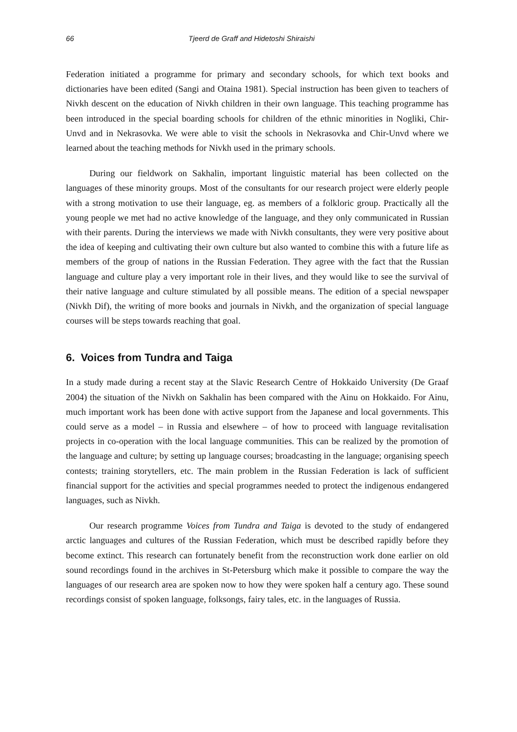66 Tjeerd de Graff and Hidetoshi Shiraishi
Federation initiated a programme for primary and secondary schools, for which text books and dictionaries have been edited (Sangi and Otaina 1981). Special instruction has been given to teachers of Nivkh descent on the education of Nivkh children in their own language. This teaching programme has been introduced in the special boarding schools for children of the ethnic minorities in Nogliki, Chir-Unvd and in Nekrasovka. We were able to visit the schools in Nekrasovka and Chir-Unvd where we learned about the teaching methods for Nivkh used in the primary schools.
During our fieldwork on Sakhalin, important linguistic material has been collected on the languages of these minority groups. Most of the consultants for our research project were elderly people with a strong motivation to use their language, eg. as members of a folkloric group. Practically all the young people we met had no active knowledge of the language, and they only communicated in Russian with their parents. During the interviews we made with Nivkh consultants, they were very positive about the idea of keeping and cultivating their own culture but also wanted to combine this with a future life as members of the group of nations in the Russian Federation. They agree with the fact that the Russian language and culture play a very important role in their lives, and they would like to see the survival of their native language and culture stimulated by all possible means. The edition of a special newspaper (Nivkh Dif), the writing of more books and journals in Nivkh, and the organization of special language courses will be steps towards reaching that goal.
6. Voices from Tundra and Taiga
In a study made during a recent stay at the Slavic Research Centre of Hokkaido University (De Graaf 2004) the situation of the Nivkh on Sakhalin has been compared with the Ainu on Hokkaido. For Ainu, much important work has been done with active support from the Japanese and local governments. This could serve as a model – in Russia and elsewhere – of how to proceed with language revitalisation projects in co-operation with the local language communities. This can be realized by the promotion of the language and culture; by setting up language courses; broadcasting in the language; organising speech contests; training storytellers, etc. The main problem in the Russian Federation is lack of sufficient financial support for the activities and special programmes needed to protect the indigenous endangered languages, such as Nivkh.
Our research programme Voices from Tundra and Taiga is devoted to the study of endangered arctic languages and cultures of the Russian Federation, which must be described rapidly before they become extinct. This research can fortunately benefit from the reconstruction work done earlier on old sound recordings found in the archives in St-Petersburg which make it possible to compare the way the languages of our research area are spoken now to how they were spoken half a century ago. These sound recordings consist of spoken language, folksongs, fairy tales, etc. in the languages of Russia.